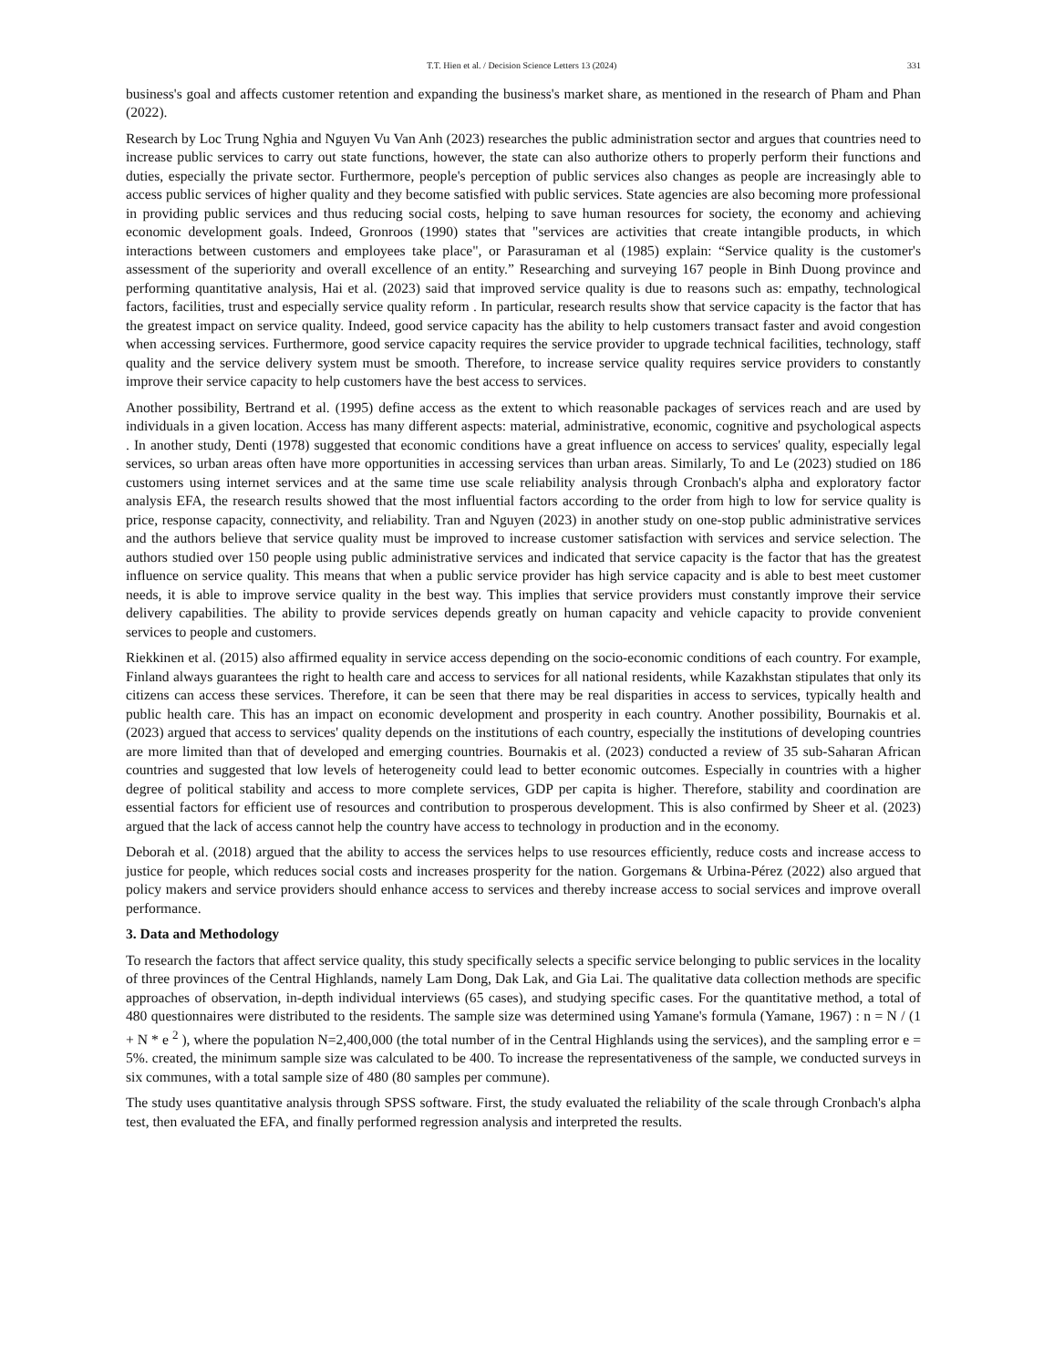T.T. Hien et al. / Decision Science Letters 13 (2024) 331
business's goal and affects customer retention and expanding the business's market share, as mentioned in the research of Pham and Phan (2022).
Research by Loc Trung Nghia and Nguyen Vu Van Anh (2023) researches the public administration sector and argues that countries need to increase public services to carry out state functions, however, the state can also authorize others to properly perform their functions and duties, especially the private sector. Furthermore, people's perception of public services also changes as people are increasingly able to access public services of higher quality and they become satisfied with public services. State agencies are also becoming more professional in providing public services and thus reducing social costs, helping to save human resources for society, the economy and achieving economic development goals. Indeed, Gronroos (1990) states that "services are activities that create intangible products, in which interactions between customers and employees take place", or Parasuraman et al (1985) explain: “Service quality is the customer's assessment of the superiority and overall excellence of an entity.” Researching and surveying 167 people in Binh Duong province and performing quantitative analysis, Hai et al. (2023) said that improved service quality is due to reasons such as: empathy, technological factors, facilities, trust and especially service quality reform . In particular, research results show that service capacity is the factor that has the greatest impact on service quality. Indeed, good service capacity has the ability to help customers transact faster and avoid congestion when accessing services. Furthermore, good service capacity requires the service provider to upgrade technical facilities, technology, staff quality and the service delivery system must be smooth. Therefore, to increase service quality requires service providers to constantly improve their service capacity to help customers have the best access to services.
Another possibility, Bertrand et al. (1995) define access as the extent to which reasonable packages of services reach and are used by individuals in a given location. Access has many different aspects: material, administrative, economic, cognitive and psychological aspects . In another study, Denti (1978) suggested that economic conditions have a great influence on access to services' quality, especially legal services, so urban areas often have more opportunities in accessing services than urban areas. Similarly, To and Le (2023) studied on 186 customers using internet services and at the same time use scale reliability analysis through Cronbach's alpha and exploratory factor analysis EFA, the research results showed that the most influential factors according to the order from high to low for service quality is price, response capacity, connectivity, and reliability. Tran and Nguyen (2023) in another study on one-stop public administrative services and the authors believe that service quality must be improved to increase customer satisfaction with services and service selection. The authors studied over 150 people using public administrative services and indicated that service capacity is the factor that has the greatest influence on service quality. This means that when a public service provider has high service capacity and is able to best meet customer needs, it is able to improve service quality in the best way. This implies that service providers must constantly improve their service delivery capabilities. The ability to provide services depends greatly on human capacity and vehicle capacity to provide convenient services to people and customers.
Riekkinen et al. (2015) also affirmed equality in service access depending on the socio-economic conditions of each country. For example, Finland always guarantees the right to health care and access to services for all national residents, while Kazakhstan stipulates that only its citizens can access these services. Therefore, it can be seen that there may be real disparities in access to services, typically health and public health care. This has an impact on economic development and prosperity in each country. Another possibility, Bournakis et al. (2023) argued that access to services' quality depends on the institutions of each country, especially the institutions of developing countries are more limited than that of developed and emerging countries. Bournakis et al. (2023) conducted a review of 35 sub-Saharan African countries and suggested that low levels of heterogeneity could lead to better economic outcomes. Especially in countries with a higher degree of political stability and access to more complete services, GDP per capita is higher. Therefore, stability and coordination are essential factors for efficient use of resources and contribution to prosperous development. This is also confirmed by Sheer et al. (2023) argued that the lack of access cannot help the country have access to technology in production and in the economy.
Deborah et al. (2018) argued that the ability to access the services helps to use resources efficiently, reduce costs and increase access to justice for people, which reduces social costs and increases prosperity for the nation. Gorgemans & Urbina-Pérez (2022) also argued that policy makers and service providers should enhance access to services and thereby increase access to social services and improve overall performance.
3. Data and Methodology
To research the factors that affect service quality, this study specifically selects a specific service belonging to public services in the locality of three provinces of the Central Highlands, namely Lam Dong, Dak Lak, and Gia Lai. The qualitative data collection methods are specific approaches of observation, in-depth individual interviews (65 cases), and studying specific cases. For the quantitative method, a total of 480 questionnaires were distributed to the residents. The sample size was determined using Yamane's formula (Yamane, 1967) : n = N / (1 + N * e <sup>2</sup> ), where the population N=2,400,000 (the total number of in the Central Highlands using the services), and the sampling error e = 5%. created, the minimum sample size was calculated to be 400. To increase the representativeness of the sample, we conducted surveys in six communes, with a total sample size of 480 (80 samples per commune).
The study uses quantitative analysis through SPSS software. First, the study evaluated the reliability of the scale through Cronbach's alpha test, then evaluated the EFA, and finally performed regression analysis and interpreted the results.